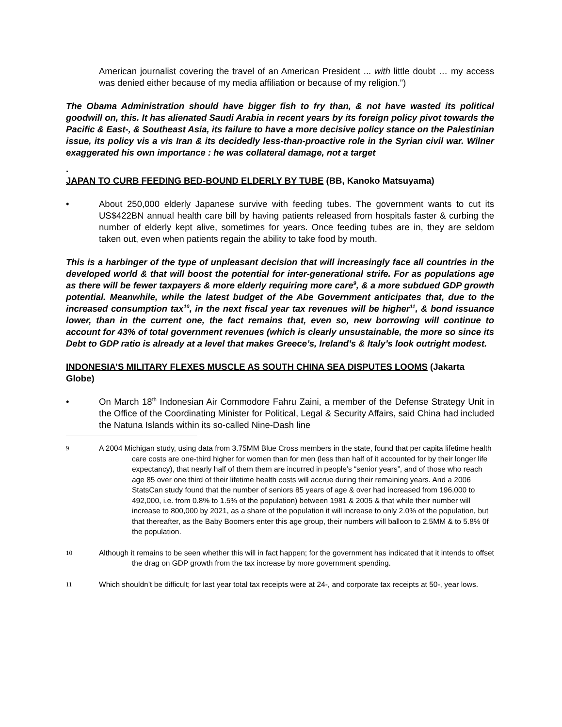American journalist covering the travel of an American President ... with little doubt … my access was denied either because of my media affiliation or because of my religion.”)
The Obama Administration should have bigger fish to fry than, & not have wasted its political goodwill on, this. It has alienated Saudi Arabia in recent years by its foreign policy pivot towards the Pacific & East-, & Southeast Asia, its failure to have a more decisive policy stance on the Palestinian issue, its policy vis a vis Iran & its decidedly less-than-proactive role in the Syrian civil war. Wilner exaggerated his own importance : he was collateral damage, not a target
.
JAPAN TO CURB FEEDING BED-BOUND ELDERLY BY TUBE (BB, Kanoko Matsuyama)
• About 250,000 elderly Japanese survive with feeding tubes. The government wants to cut its US$422BN annual health care bill by having patients released from hospitals faster & curbing the number of elderly kept alive, sometimes for years. Once feeding tubes are in, they are seldom taken out, even when patients regain the ability to take food by mouth.
This is a harbinger of the type of unpleasant decision that will increasingly face all countries in the developed world & that will boost the potential for inter-generational strife. For as populations age as there will be fewer taxpayers & more elderly requiring more care<sup>9</sup>, & a more subdued GDP growth potential. Meanwhile, while the latest budget of the Abe Government anticipates that, due to the increased consumption tax<sup>10</sup>, in the next fiscal year tax revenues will be higher<sup>11</sup>, & bond issuance lower, than in the current one, the fact remains that, even so, new borrowing will continue to account for 43% of total government revenues (which is clearly unsustainable, the more so since its Debt to GDP ratio is already at a level that makes Greece’s, Ireland’s & Italy’s look outright modest.
INDONESIA’S MILITARY FLEXES MUSCLE AS SOUTH CHINA SEA DISPUTES LOOMS (Jakarta Globe)
• On March 18<sup>th</sup> Indonesian Air Commodore Fahru Zaini, a member of the Defense Strategy Unit in the Office of the Coordinating Minister for Political, Legal & Security Affairs, said China had included the Natuna Islands within its so-called Nine-Dash line
9
A 2004 Michigan study, using data from 3.75MM Blue Cross members in the state, found that per capita lifetime health care costs are one-third higher for women than for men (less than half of it accounted for by their longer life expectancy), that nearly half of them them are incurred in people’s “senior years”, and of those who reach age 85 over one third of their lifetime health costs will accrue during their remaining years. And a 2006 StatsCan study found that the number of seniors 85 years of age & over had increased from 196,000 to 492,000, i.e. from 0.8% to 1.5% of the population) between 1981 & 2005 & that while their number will increase to 800,000 by 2021, as a share of the population it will increase to only 2.0% of the population, but that thereafter, as the Baby Boomers enter this age group, their numbers will balloon to 2.5MM & to 5.8% 0f the population.
10
Although it remains to be seen whether this will in fact happen; for the government has indicated that it intends to offset the drag on GDP growth from the tax increase by more government spending.
11
Which shouldn’t be difficult; for last year total tax receipts were at 24-, and corporate tax receipts at 50-, year lows.